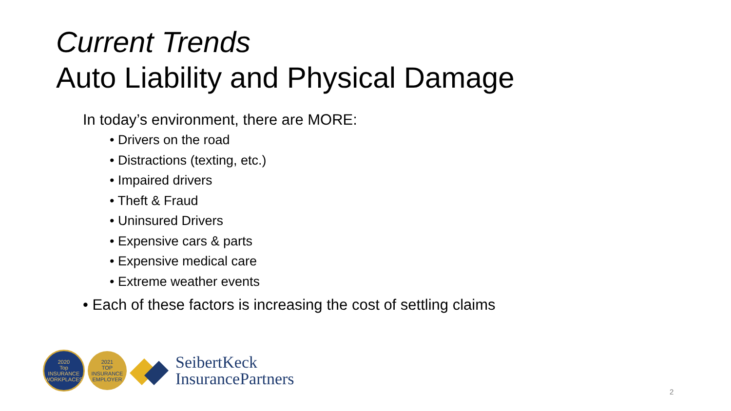Current Trends
Auto Liability and Physical Damage
In today’s environment, there are MORE:
• Drivers on the road
• Distractions (texting, etc.)
• Impaired drivers
• Theft & Fraud
• Uninsured Drivers
• Expensive cars & parts
• Expensive medical care
• Extreme weather events
• Each of these factors is increasing the cost of settling claims
2020
Top
INSURANCE WORKPLACES
2021
TOP
INSURANCE EMPLOYER
SeibertKeck
InsurancePartners
2